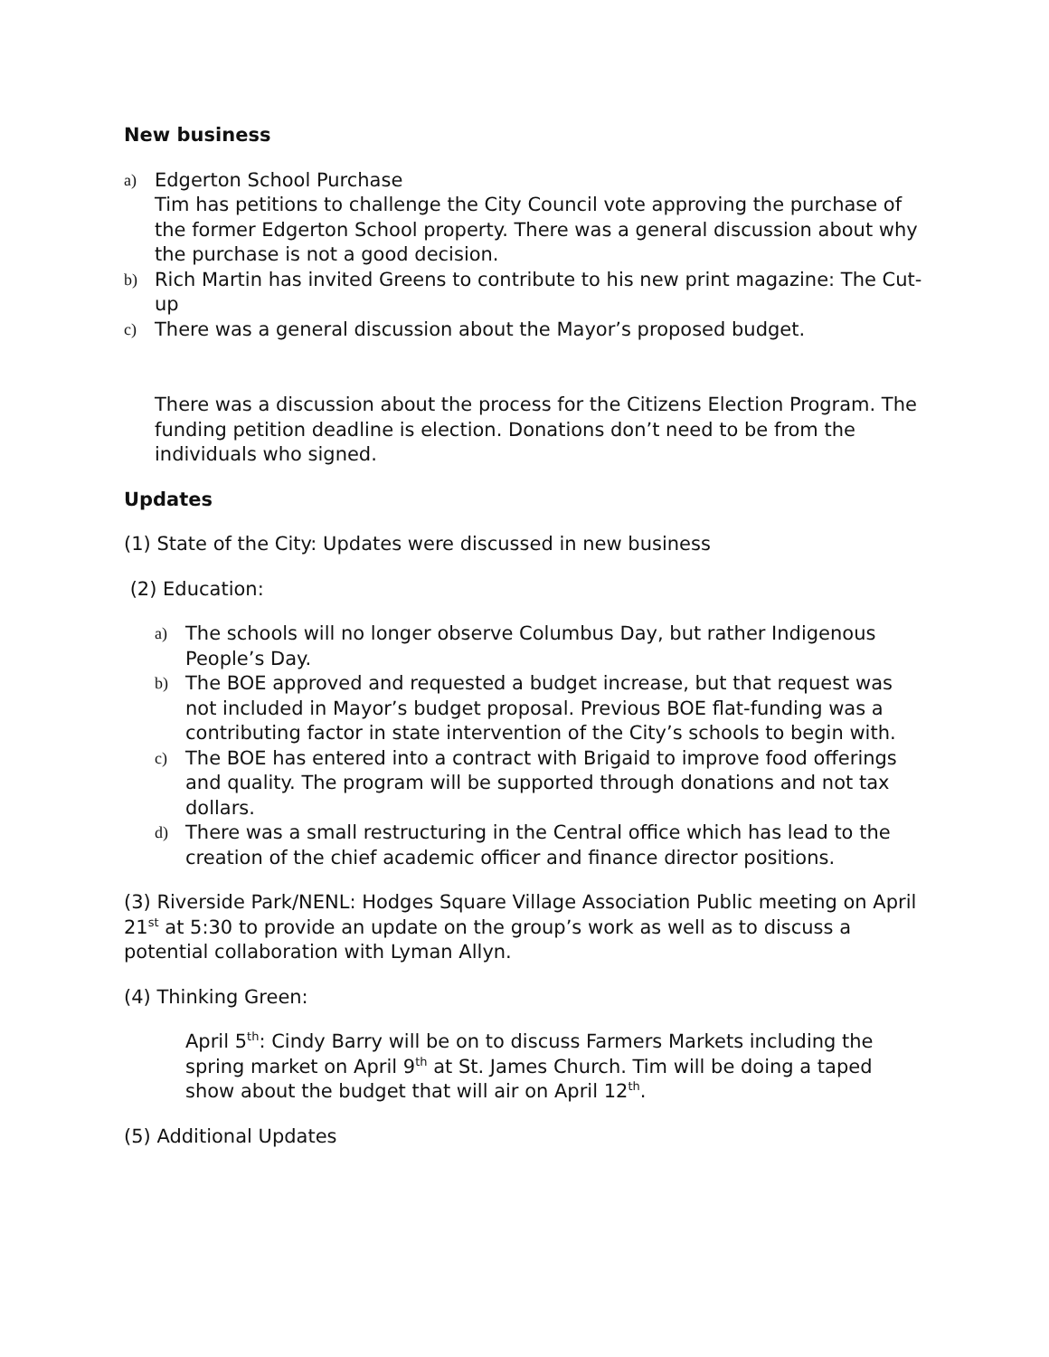New business
a)
Edgerton School Purchase
Tim has petitions to challenge the City Council vote approving the purchase of the former Edgerton School property. There was a general discussion about why the purchase is not a good decision.
b)
Rich Martin has invited Greens to contribute to his new print magazine: The Cut-up
c)
There was a general discussion about the Mayor’s proposed budget.
There was a discussion about the process for the Citizens Election Program. The funding petition deadline is election. Donations don’t need to be from the individuals who signed.
Updates
(1) State of the City: Updates were discussed in new business
(2) Education:
a)
The schools will no longer observe Columbus Day, but rather Indigenous People’s Day.
b)
The BOE approved and requested a budget increase, but that request was not included in Mayor’s budget proposal. Previous BOE flat-funding was a contributing factor in state intervention of the City’s schools to begin with.
c)
The BOE has entered into a contract with Brigaid to improve food offerings and quality. The program will be supported through donations and not tax dollars.
d)
There was a small restructuring in the Central office which has lead to the creation of the chief academic officer and finance director positions.
(3) Riverside Park/NENL: Hodges Square Village Association Public meeting on April 21<sup>st</sup> at 5:30 to provide an update on the group’s work as well as to discuss a potential collaboration with Lyman Allyn.
(4) Thinking Green:
April 5<sup>th</sup>: Cindy Barry will be on to discuss Farmers Markets including the spring market on April 9<sup>th</sup> at St. James Church. Tim will be doing a taped show about the budget that will air on April 12<sup>th</sup>.
(5) Additional Updates